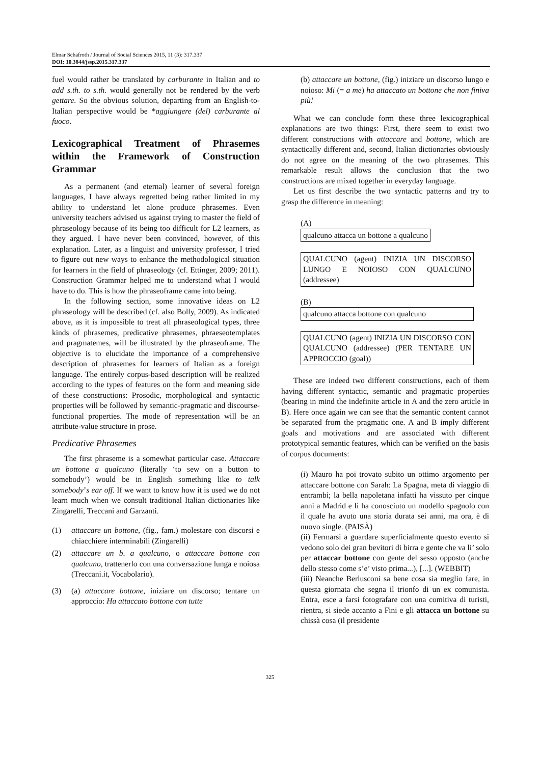Elmar Schafroth / Journal of Social Sciences 2015, 11 (3): 317.337
DOI: 10.3844/jssp.2015.317.337
fuel would rather be translated by carburante in Italian and to add s.th. to s.th. would generally not be rendered by the verb gettare. So the obvious solution, departing from an English-to-Italian perspective would be *aggiungere (del) carburante al fuoco.
Lexicographical Treatment of Phrasemes within the Framework of Construction Grammar
As a permanent (and eternal) learner of several foreign languages, I have always regretted being rather limited in my ability to understand let alone produce phrasemes. Even university teachers advised us against trying to master the field of phraseology because of its being too difficult for L2 learners, as they argued. I have never been convinced, however, of this explanation. Later, as a linguist and university professor, I tried to figure out new ways to enhance the methodological situation for learners in the field of phraseology (cf. Ettinger, 2009; 2011). Construction Grammar helped me to understand what I would have to do. This is how the phraseoframe came into being.
In the following section, some innovative ideas on L2 phraseology will be described (cf. also Bolly, 2009). As indicated above, as it is impossible to treat all phraseological types, three kinds of phrasemes, predicative phrasemes, phraeseotemplates and pragmatemes, will be illustrated by the phraseoframe. The objective is to elucidate the importance of a comprehensive description of phrasemes for learners of Italian as a foreign language. The entirely corpus-based description will be realized according to the types of features on the form and meaning side of these constructions: Prosodic, morphological and syntactic properties will be followed by semantic-pragmatic and discourse-functional properties. The mode of representation will be an attribute-value structure in prose.
Predicative Phrasemes
The first phraseme is a somewhat particular case. Attaccare un bottone a qualcuno (literally ‘to sew on a button to somebody’) would be in English something like to talk somebody’s ear off. If we want to know how it is used we do not learn much when we consult traditional Italian dictionaries like Zingarelli, Treccani and Garzanti.
(1) attaccare un bottone, (fig., fam.) molestare con discorsi e chiacchiere interminabili (Zingarelli)
(2) attaccare un b. a qualcuno, o attaccare bottone con qualcuno, trattenerlo con una conversazione lunga e noiosa (Treccani.it, Vocabolario).
(3) (a) attaccare bottone, iniziare un discorso; tentare un approccio: Ha attaccato bottone con tutte
(b) attaccare un bottone, (fig.) iniziare un discorso lungo e noioso: Mi (= a me) ha attaccato un bottone che non finiva più!
What we can conclude form these three lexicographical explanations are two things: First, there seem to exist two different constructions with attaccare and bottone, which are syntactically different and, second, Italian dictionaries obviously do not agree on the meaning of the two phrasemes. This remarkable result allows the conclusion that the two constructions are mixed together in everyday language.
Let us first describe the two syntactic patterns and try to grasp the difference in meaning:
(A)
qualcuno attacca un bottone a qualcuno
QUALCUNO (agent) INIZIA UN DISCORSO LUNGO E NOIOSO CON QUALCUNO (addressee)
(B)
qualcuno attacca bottone con qualcuno
QUALCUNO (agent) INIZIA UN DISCORSO CON QUALCUNO (addressee) (PER TENTARE UN APPROCCIO (goal))
These are indeed two different constructions, each of them having different syntactic, semantic and pragmatic properties (bearing in mind the indefinite article in A and the zero article in B). Here once again we can see that the semantic content cannot be separated from the pragmatic one. A and B imply different goals and motivations and are associated with different prototypical semantic features, which can be verified on the basis of corpus documents:
(i) Mauro ha poi trovato subito un ottimo argomento per attaccare bottone con Sarah: La Spagna, meta di viaggio di entrambi; la bella napoletana infatti ha vissuto per cinque anni a Madrid e lì ha conosciuto un modello spagnolo con il quale ha avuto una storia durata sei anni, ma ora, è di nuovo single. (PAISÀ)
(ii) Fermarsi a guardare superficialmente questo evento si vedono solo dei gran bevitori di birra e gente che va li’ solo per attaccar bottone con gente del sesso opposto (anche dello stesso come s’e’ visto prima...), [...]. (WEBBIT)
(iii) Neanche Berlusconi sa bene cosa sia meglio fare, in questa giornata che segna il trionfo di un ex comunista. Entra, esce a farsi fotografare con una comitiva di turisti, rientra, si siede accanto a Fini e gli attacca un bottone su chissà cosa (il presidente
325